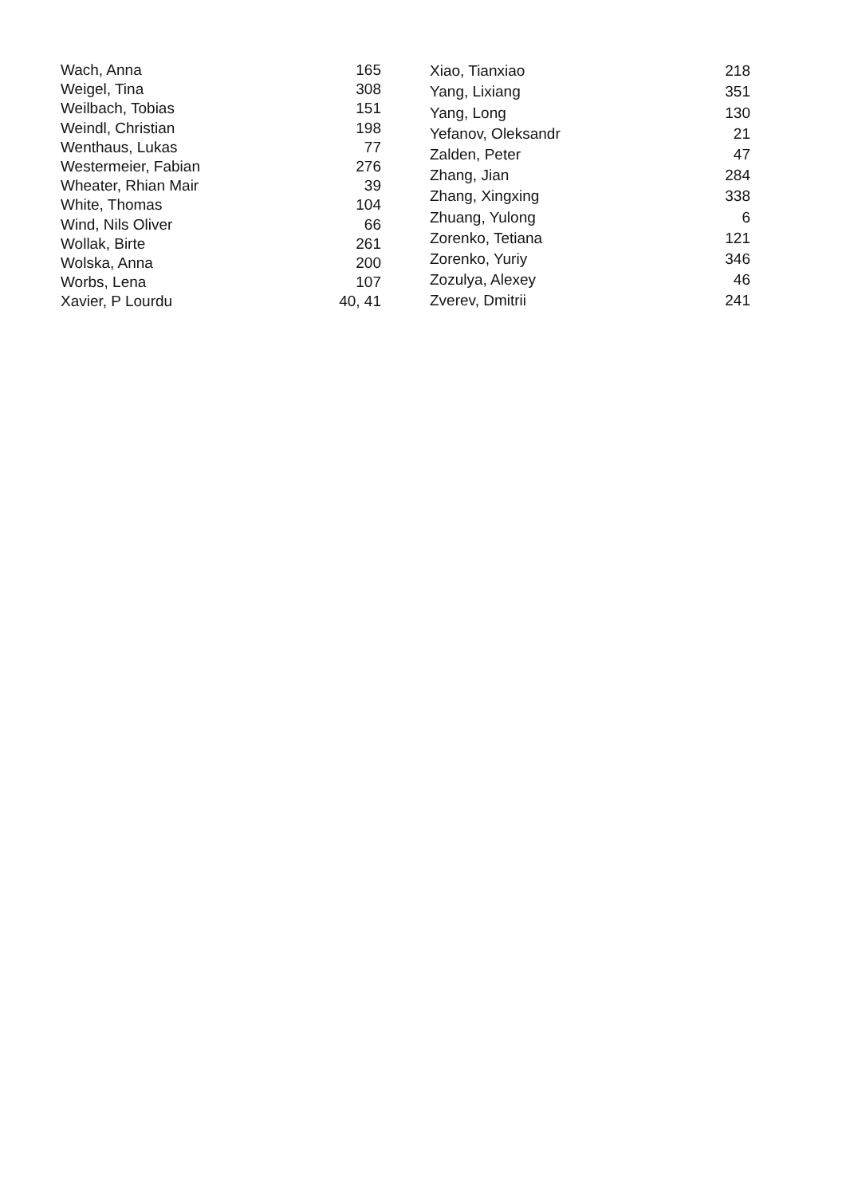| Wach, Anna | 165 |
| Weigel, Tina | 308 |
| Weilbach, Tobias | 151 |
| Weindl, Christian | 198 |
| Wenthaus, Lukas | 77 |
| Westermeier, Fabian | 276 |
| Wheater, Rhian Mair | 39 |
| White, Thomas | 104 |
| Wind, Nils Oliver | 66 |
| Wollak, Birte | 261 |
| Wolska, Anna | 200 |
| Worbs, Lena | 107 |
| Xavier, P Lourdu | 40, 41 |
| Xiao, Tianxiao | 218 |
| Yang, Lixiang | 351 |
| Yang, Long | 130 |
| Yefanov, Oleksandr | 21 |
| Zalden, Peter | 47 |
| Zhang, Jian | 284 |
| Zhang, Xingxing | 338 |
| Zhuang, Yulong | 6 |
| Zorenko, Tetiana | 121 |
| Zorenko, Yuriy | 346 |
| Zozulya, Alexey | 46 |
| Zverev, Dmitrii | 241 |